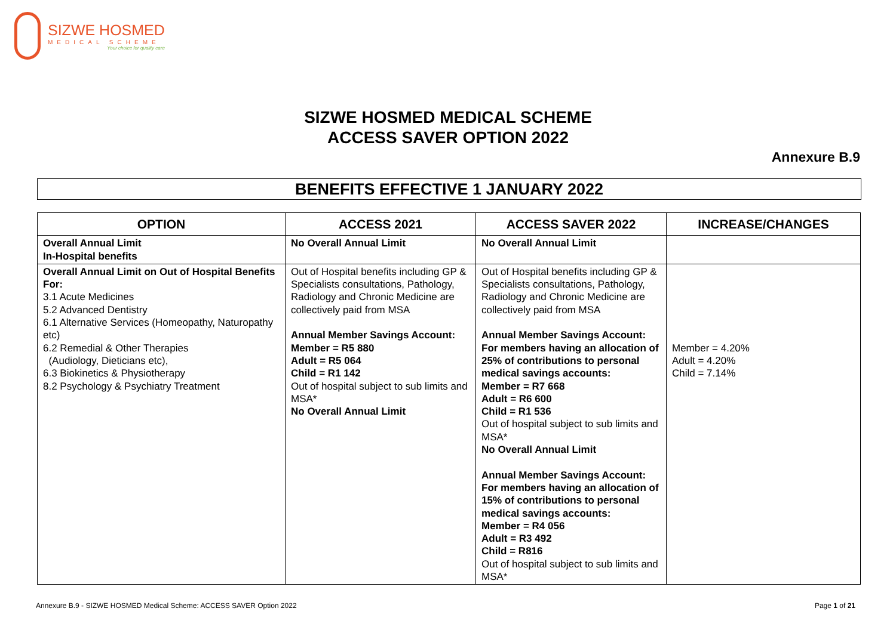SIZWE HOSMED
MEDICAL SCHEME
Your choice for quality care
SIZWE HOSMED MEDICAL SCHEME
ACCESS SAVER OPTION 2022
Annexure B.9
BENEFITS EFFECTIVE 1 JANUARY 2022
| OPTION | ACCESS 2021 | ACCESS SAVER 2022 | INCREASE/CHANGES |
| --- | --- | --- | --- |
| Overall Annual Limit In-Hospital benefits | No Overall Annual Limit | No Overall Annual Limit | |
| Overall Annual Limit on Out of Hospital Benefits For: 3.1 Acute Medicines 5.2 Advanced Dentistry 6.1 Alternative Services (Homeopathy, Naturopathy etc) 6.2 Remedial & Other Therapies (Audiology, Dieticians etc), 6.3 Biokinetics & Physiotherapy 8.2 Psychology & Psychiatry Treatment | Out of Hospital benefits including GP & Specialists consultations, Pathology, Radiology and Chronic Medicine are collectively paid from MSA Annual Member Savings Account: Member = R5 880 Adult = R5 064 Child = R1 142 Out of hospital subject to sub limits and MSA* No Overall Annual Limit | Out of Hospital benefits including GP & Specialists consultations, Pathology, Radiology and Chronic Medicine are collectively paid from MSA Annual Member Savings Account: For members having an allocation of 25% of contributions to personal medical savings accounts: Member = R7 668 Adult = R6 600 Child = R1 536 Out of hospital subject to sub limits and MSA* No Overall Annual Limit Annual Member Savings Account: For members having an allocation of 15% of contributions to personal medical savings accounts: Member = R4 056 Adult = R3 492 Child = R816 Out of hospital subject to sub limits and MSA* | Member = 4.20% Adult = 4.20% Child = 7.14% |
Annexure B.9 - SIZWE HOSMED Medical Scheme: ACCESS SAVER Option 2022
Page 1 of 21